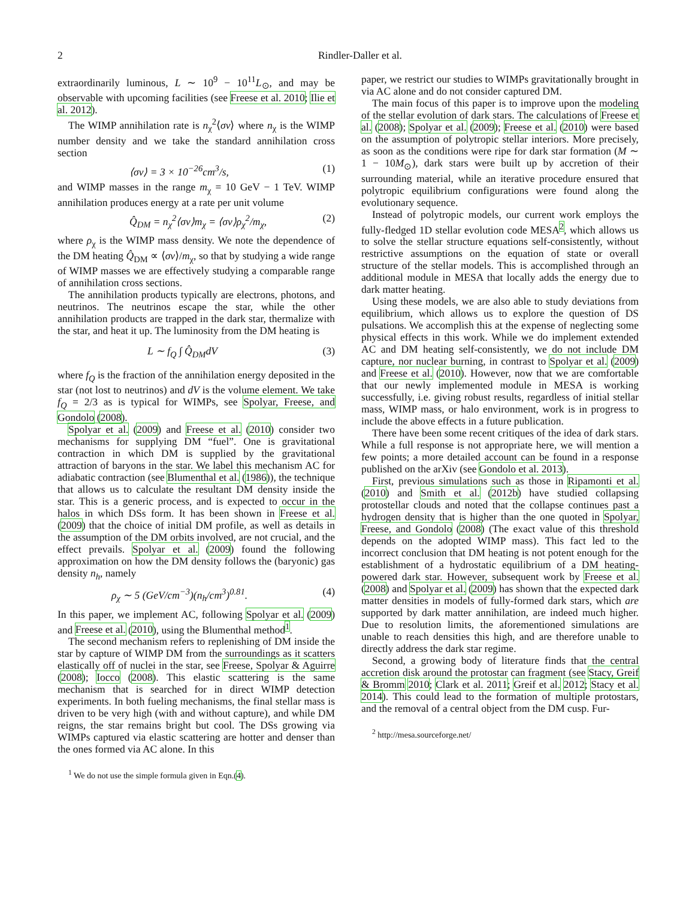2 Rindler-Daller et al.
extraordinarily luminous, L ∼ 10<sup>9</sup> − 10<sup>11</sup>L<sub>⊙</sub>, and may be observable with upcoming facilities (see Freese et al. 2010; Ilie et al. 2012).
The WIMP annihilation rate is n<sub>χ</sub><sup>2</sup>⟨σv⟩ where n<sub>χ</sub> is the WIMP number density and we take the standard annihilation cross section
⟨σv⟩ = 3 × 10<sup>−26</sup>cm<sup>3</sup>/s, (1)
and WIMP masses in the range m<sub>χ</sub> = 10 GeV − 1 TeV. WIMP annihilation produces energy at a rate per unit volume
Q̂<sub>DM</sub> = n<sub>χ</sub><sup>2</sup>⟨σv⟩m<sub>χ</sub> = ⟨σv⟩ρ<sub>χ</sub><sup>2</sup>/m<sub>χ</sub>, (2)
where ρ<sub>χ</sub> is the WIMP mass density. We note the dependence of the DM heating Q̂<sub>DM</sub> ∝ ⟨σv⟩/m<sub>χ</sub>, so that by studying a wide range of WIMP masses we are effectively studying a comparable range of annihilation cross sections.
The annihilation products typically are electrons, photons, and neutrinos. The neutrinos escape the star, while the other annihilation products are trapped in the dark star, thermalize with the star, and heat it up. The luminosity from the DM heating is
L ∼ f<sub>Q</sub> ∫ Q̂<sub>DM</sub>dV (3)
where f<sub>Q</sub> is the fraction of the annihilation energy deposited in the star (not lost to neutrinos) and dV is the volume element. We take f<sub>Q</sub> = 2/3 as is typical for WIMPs, see Spolyar, Freese, and Gondolo (2008).
Spolyar et al. (2009) and Freese et al. (2010) consider two mechanisms for supplying DM “fuel”. One is gravitational contraction in which DM is supplied by the gravitational attraction of baryons in the star. We label this mechanism AC for adiabatic contraction (see Blumenthal et al. (1986)), the technique that allows us to calculate the resultant DM density inside the star. This is a generic process, and is expected to occur in the halos in which DSs form. It has been shown in Freese et al. (2009) that the choice of initial DM profile, as well as details in the assumption of the DM orbits involved, are not crucial, and the effect prevails. Spolyar et al. (2009) found the following approximation on how the DM density follows the (baryonic) gas density n<sub>h</sub>, namely
ρ<sub>χ</sub> ∼ 5 (GeV/cm<sup>−3</sup>)(n<sub>h</sub>/cm<sup>3</sup>)<sup>0.81</sup>. (4)
In this paper, we implement AC, following Spolyar et al. (2009) and Freese et al. (2010), using the Blumenthal method<sup>1</sup>.
The second mechanism refers to replenishing of DM inside the star by capture of WIMP DM from the surroundings as it scatters elastically off of nuclei in the star, see Freese, Spolyar & Aguirre (2008); Iocco (2008). This elastic scattering is the same mechanism that is searched for in direct WIMP detection experiments. In both fueling mechanisms, the final stellar mass is driven to be very high (with and without capture), and while DM reigns, the star remains bright but cool. The DSs growing via WIMPs captured via elastic scattering are hotter and denser than the ones formed via AC alone. In this
<sup>1</sup> We do not use the simple formula given in Eqn.(4).
paper, we restrict our studies to WIMPs gravitationally brought in via AC alone and do not consider captured DM.
The main focus of this paper is to improve upon the modeling of the stellar evolution of dark stars. The calculations of Freese et al. (2008); Spolyar et al. (2009); Freese et al. (2010) were based on the assumption of polytropic stellar interiors. More precisely, as soon as the conditions were ripe for dark star formation (M ∼ 1 − 10M<sub>⊙</sub>), dark stars were built up by accretion of their surrounding material, while an iterative procedure ensured that polytropic equilibrium configurations were found along the evolutionary sequence.
Instead of polytropic models, our current work employs the fully-fledged 1D stellar evolution code MESA<sup>2</sup>, which allows us to solve the stellar structure equations self-consistently, without restrictive assumptions on the equation of state or overall structure of the stellar models. This is accomplished through an additional module in MESA that locally adds the energy due to dark matter heating.
Using these models, we are also able to study deviations from equilibrium, which allows us to explore the question of DS pulsations. We accomplish this at the expense of neglecting some physical effects in this work. While we do implement extended AC and DM heating self-consistently, we do not include DM capture, nor nuclear burning, in contrast to Spolyar et al. (2009) and Freese et al. (2010). However, now that we are comfortable that our newly implemented module in MESA is working successfully, i.e. giving robust results, regardless of initial stellar mass, WIMP mass, or halo environment, work is in progress to include the above effects in a future publication.
There have been some recent critiques of the idea of dark stars. While a full response is not appropriate here, we will mention a few points; a more detailed account can be found in a response published on the arXiv (see Gondolo et al. 2013).
First, previous simulations such as those in Ripamonti et al. (2010) and Smith et al. (2012b) have studied collapsing protostellar clouds and noted that the collapse continues past a hydrogen density that is higher than the one quoted in Spolyar, Freese, and Gondolo (2008) (The exact value of this threshold depends on the adopted WIMP mass). This fact led to the incorrect conclusion that DM heating is not potent enough for the establishment of a hydrostatic equilibrium of a DM heating-powered dark star. However, subsequent work by Freese et al. (2008) and Spolyar et al. (2009) has shown that the expected dark matter densities in models of fully-formed dark stars, which are supported by dark matter annihilation, are indeed much higher. Due to resolution limits, the aforementioned simulations are unable to reach densities this high, and are therefore unable to directly address the dark star regime.
Second, a growing body of literature finds that the central accretion disk around the protostar can fragment (see Stacy, Greif & Bromm 2010; Clark et al. 2011; Greif et al. 2012; Stacy et al. 2014). This could lead to the formation of multiple protostars, and the removal of a central object from the DM cusp. Fur-
<sup>2</sup> http://mesa.sourceforge.net/